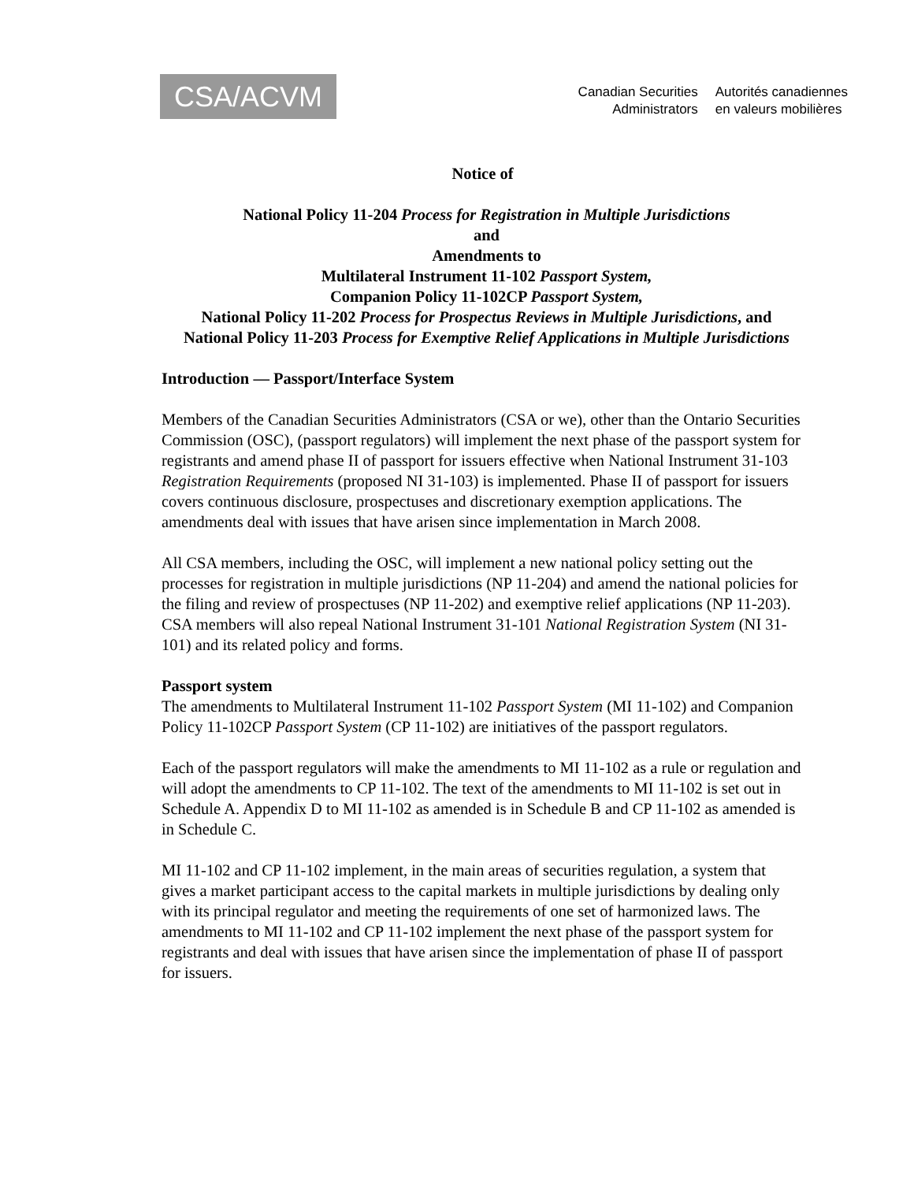CSA/ACVM
Canadian Securities
Administrators
Autorités canadiennes
en valeurs mobilières
Notice of
National Policy 11-204 Process for Registration in Multiple Jurisdictions
and
Amendments to
Multilateral Instrument 11-102 Passport System,
Companion Policy 11-102CP Passport System,
National Policy 11-202 Process for Prospectus Reviews in Multiple Jurisdictions, and
National Policy 11-203 Process for Exemptive Relief Applications in Multiple Jurisdictions
Introduction — Passport/Interface System
Members of the Canadian Securities Administrators (CSA or we), other than the Ontario Securities Commission (OSC), (passport regulators) will implement the next phase of the passport system for registrants and amend phase II of passport for issuers effective when National Instrument 31-103 Registration Requirements (proposed NI 31-103) is implemented. Phase II of passport for issuers covers continuous disclosure, prospectuses and discretionary exemption applications. The amendments deal with issues that have arisen since implementation in March 2008.
All CSA members, including the OSC, will implement a new national policy setting out the processes for registration in multiple jurisdictions (NP 11-204) and amend the national policies for the filing and review of prospectuses (NP 11-202) and exemptive relief applications (NP 11-203). CSA members will also repeal National Instrument 31-101 National Registration System (NI 31-101) and its related policy and forms.
Passport system
The amendments to Multilateral Instrument 11-102 Passport System (MI 11-102) and Companion Policy 11-102CP Passport System (CP 11-102) are initiatives of the passport regulators.
Each of the passport regulators will make the amendments to MI 11-102 as a rule or regulation and will adopt the amendments to CP 11-102. The text of the amendments to MI 11-102 is set out in Schedule A. Appendix D to MI 11-102 as amended is in Schedule B and CP 11-102 as amended is in Schedule C.
MI 11-102 and CP 11-102 implement, in the main areas of securities regulation, a system that gives a market participant access to the capital markets in multiple jurisdictions by dealing only with its principal regulator and meeting the requirements of one set of harmonized laws. The amendments to MI 11-102 and CP 11-102 implement the next phase of the passport system for registrants and deal with issues that have arisen since the implementation of phase II of passport for issuers.